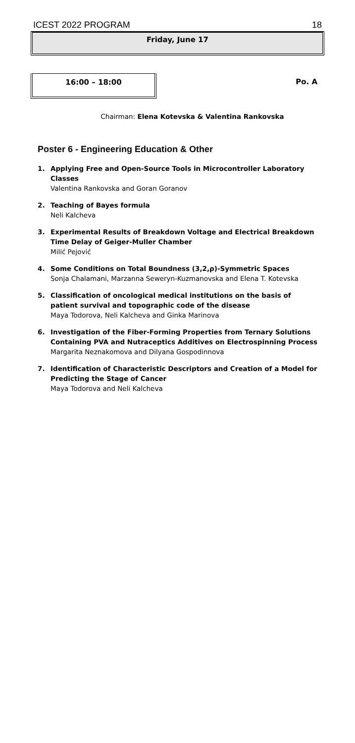ICEST 2022 PROGRAM 18
Friday, June 17
16:00 – 18:00
Po. A
Chairman: Elena Kotevska & Valentina Rankovska
Poster 6 - Engineering Education & Other
1. Applying Free and Open-Source Tools in Microcontroller Laboratory Classes
Valentina Rankovska and Goran Goranov
2. Teaching of Bayes formula
Neli Kalcheva
3. Experimental Results of Breakdown Voltage and Electrical Breakdown Time Delay of Geiger-Muller Chamber
Milić Pejović
4. Some Conditions on Total Boundness (3,2,ρ)-Symmetric Spaces
Sonja Chalamani, Marzanna Seweryn-Kuzmanovska and Elena T. Kotevska
5. Classification of oncological medical institutions on the basis of patient survival and topographic code of the disease
Maya Todorova, Neli Kalcheva and Ginka Marinova
6. Investigation of the Fiber-Forming Properties from Ternary Solutions Containing PVA and Nutraceptics Additives on Electrospinning Process
Margarita Neznakomova and Dilyana Gospodinnova
7. Identification of Characteristic Descriptors and Creation of a Model for Predicting the Stage of Cancer
Maya Todorova and Neli Kalcheva